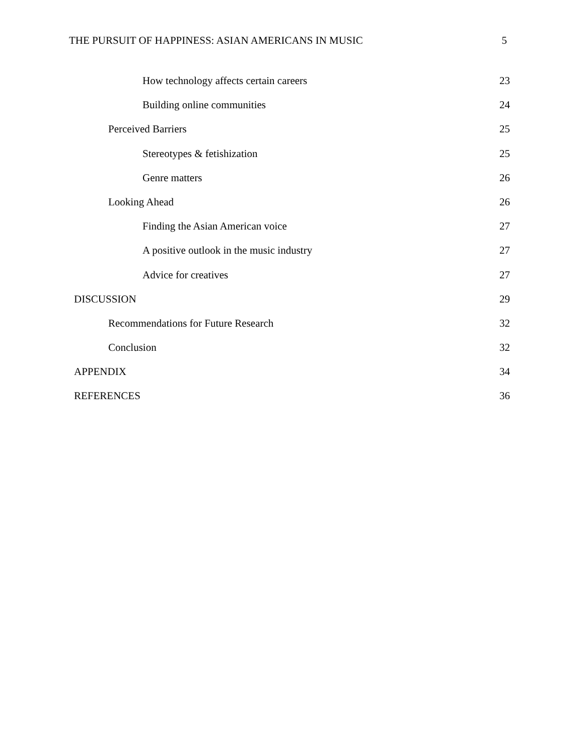THE PURSUIT OF HAPPINESS: ASIAN AMERICANS IN MUSIC 5
How technology affects certain careers 23
Building online communities 24
Perceived Barriers 25
Stereotypes & fetishization 25
Genre matters 26
Looking Ahead 26
Finding the Asian American voice 27
A positive outlook in the music industry 27
Advice for creatives 27
DISCUSSION 29
Recommendations for Future Research 32
Conclusion 32
APPENDIX 34
REFERENCES 36